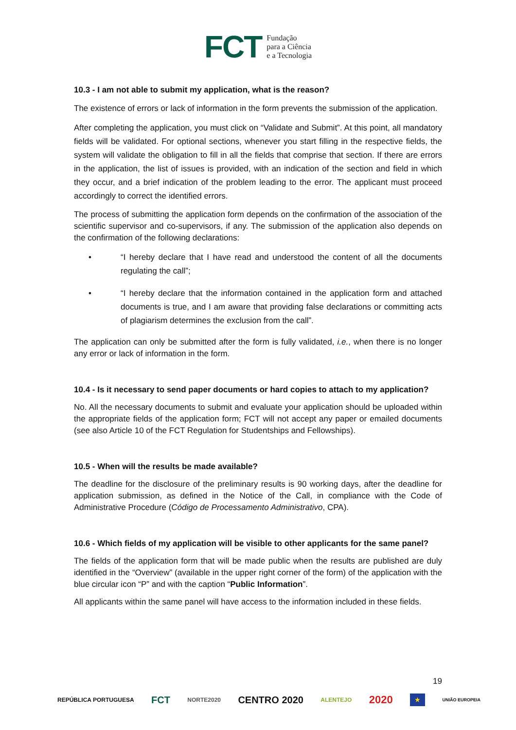FCT
Fundação
para a Ciência
e a Tecnologia
10.3 - I am not able to submit my application, what is the reason?
The existence of errors or lack of information in the form prevents the submission of the application.
After completing the application, you must click on “Validate and Submit”. At this point, all mandatory fields will be validated. For optional sections, whenever you start filling in the respective fields, the system will validate the obligation to fill in all the fields that comprise that section. If there are errors in the application, the list of issues is provided, with an indication of the section and field in which they occur, and a brief indication of the problem leading to the error. The applicant must proceed accordingly to correct the identified errors.
The process of submitting the application form depends on the confirmation of the association of the scientific supervisor and co-supervisors, if any. The submission of the application also depends on the confirmation of the following declarations:
• “I hereby declare that I have read and understood the content of all the documents regulating the call”;
• “I hereby declare that the information contained in the application form and attached documents is true, and I am aware that providing false declarations or committing acts of plagiarism determines the exclusion from the call”.
The application can only be submitted after the form is fully validated, i.e., when there is no longer any error or lack of information in the form.
10.4 - Is it necessary to send paper documents or hard copies to attach to my application?
No. All the necessary documents to submit and evaluate your application should be uploaded within the appropriate fields of the application form; FCT will not accept any paper or emailed documents (see also Article 10 of the FCT Regulation for Studentships and Fellowships).
10.5 - When will the results be made available?
The deadline for the disclosure of the preliminary results is 90 working days, after the deadline for application submission, as defined in the Notice of the Call, in compliance with the Code of Administrative Procedure (Código de Processamento Administrativo, CPA).
10.6 - Which fields of my application will be visible to other applicants for the same panel?
The fields of the application form that will be made public when the results are published are duly identified in the “Overview” (available in the upper right corner of the form) of the application with the blue circular icon “P” and with the caption “Public Information”.
All applicants within the same panel will have access to the information included in these fields.
19
REPÚBLICA PORTUGUESA FCT NORTE2020 CENTRO 2020 ALENTEJO 2020 ★ UNIÃO EUROPEIA